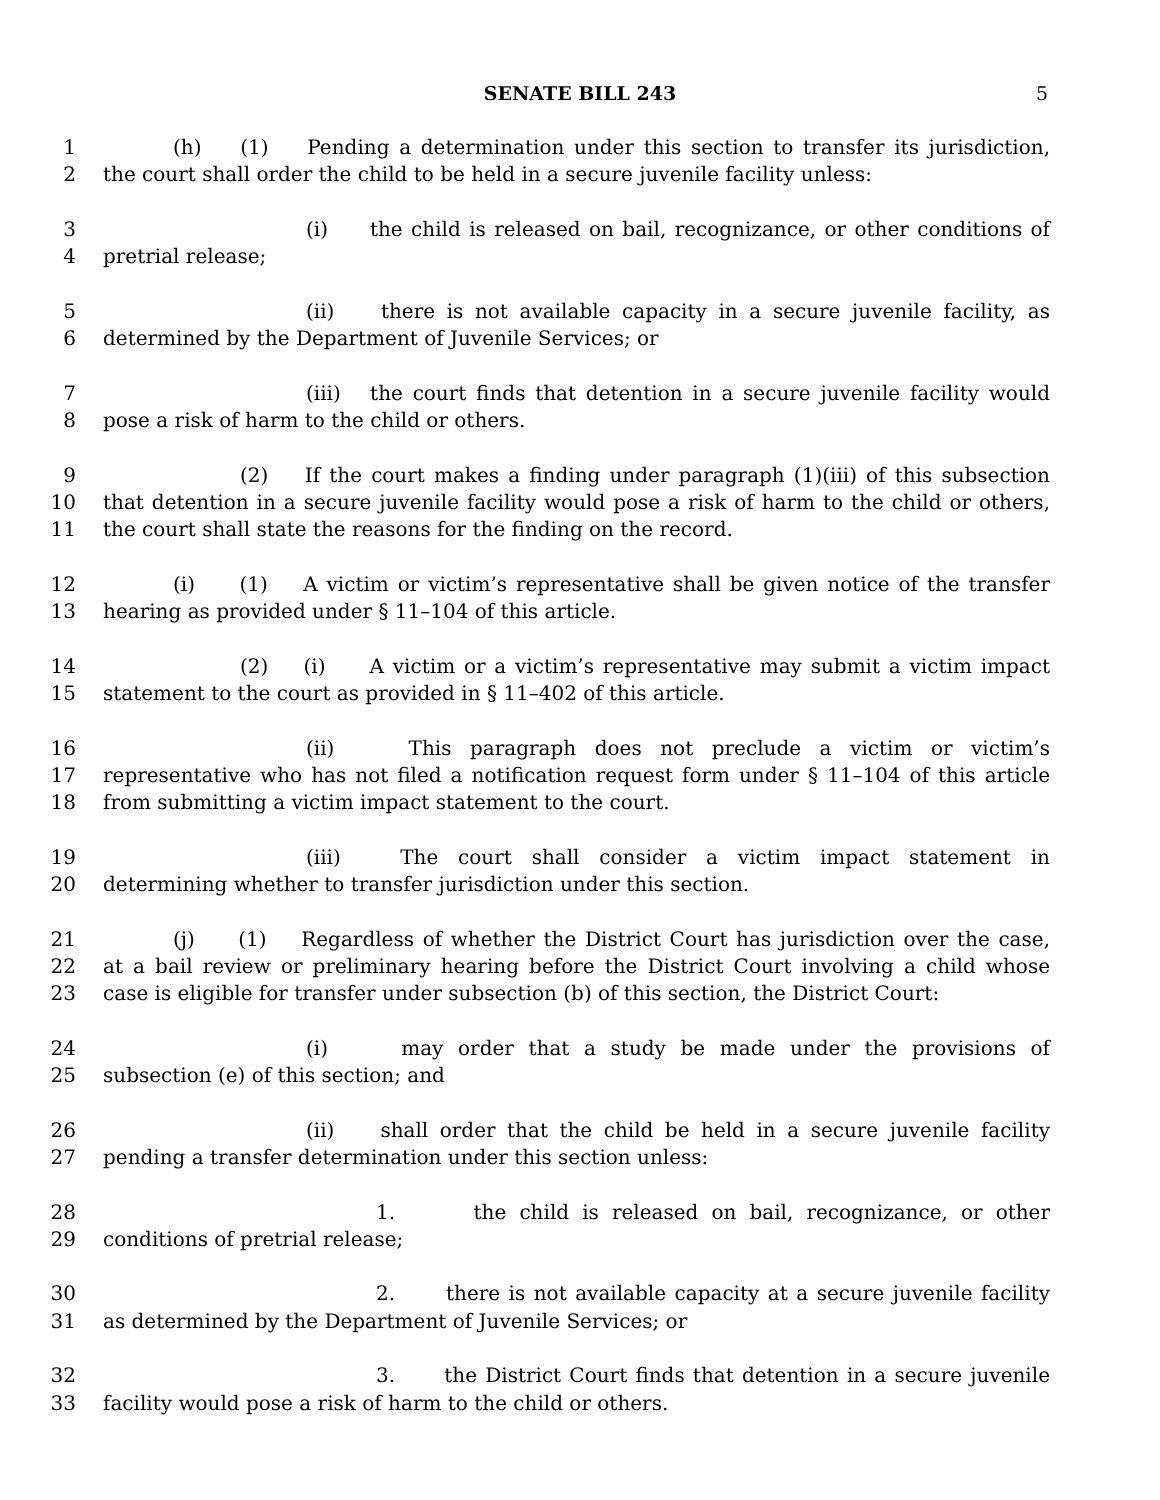SENATE BILL 243 5
1 (h) (1) Pending a determination under this section to transfer its jurisdiction,
2 the court shall order the child to be held in a secure juvenile facility unless:
3 (i) the child is released on bail, recognizance, or other conditions of
4 pretrial release;
5 (ii) there is not available capacity in a secure juvenile facility, as
6 determined by the Department of Juvenile Services; or
7 (iii) the court finds that detention in a secure juvenile facility would
8 pose a risk of harm to the child or others.
9 (2) If the court makes a finding under paragraph (1)(iii) of this subsection
10 that detention in a secure juvenile facility would pose a risk of harm to the child or others,
11 the court shall state the reasons for the finding on the record.
12 (i) (1) A victim or victim’s representative shall be given notice of the transfer
13 hearing as provided under § 11–104 of this article.
14 (2) (i) A victim or a victim’s representative may submit a victim impact
15 statement to the court as provided in § 11–402 of this article.
16 (ii) This paragraph does not preclude a victim or victim’s
17 representative who has not filed a notification request form under § 11–104 of this article
18 from submitting a victim impact statement to the court.
19 (iii) The court shall consider a victim impact statement in
20 determining whether to transfer jurisdiction under this section.
21 (j) (1) Regardless of whether the District Court has jurisdiction over the case,
22 at a bail review or preliminary hearing before the District Court involving a child whose
23 case is eligible for transfer under subsection (b) of this section, the District Court:
24 (i) may order that a study be made under the provisions of
25 subsection (e) of this section; and
26 (ii) shall order that the child be held in a secure juvenile facility
27 pending a transfer determination under this section unless:
28 1. the child is released on bail, recognizance, or other
29 conditions of pretrial release;
30 2. there is not available capacity at a secure juvenile facility
31 as determined by the Department of Juvenile Services; or
32 3. the District Court finds that detention in a secure juvenile
33 facility would pose a risk of harm to the child or others.